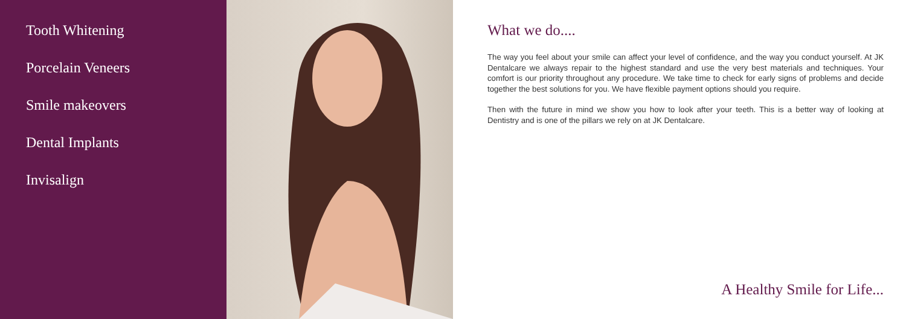Tooth Whitening
Porcelain Veneers
Smile makeovers
Dental Implants
Invisalign
What we do....
The way you feel about your smile can affect your level of confidence, and the way you conduct yourself. At JK Dentalcare we always repair to the highest standard and use the very best materials and techniques. Your comfort is our priority throughout any procedure. We take time to check for early signs of problems and decide together the best solutions for you. We have flexible payment options should you require.
Then with the future in mind we show you how to look after your teeth. This is a better way of looking at Dentistry and is one of the pillars we rely on at JK Dentalcare.
A Healthy Smile for Life...